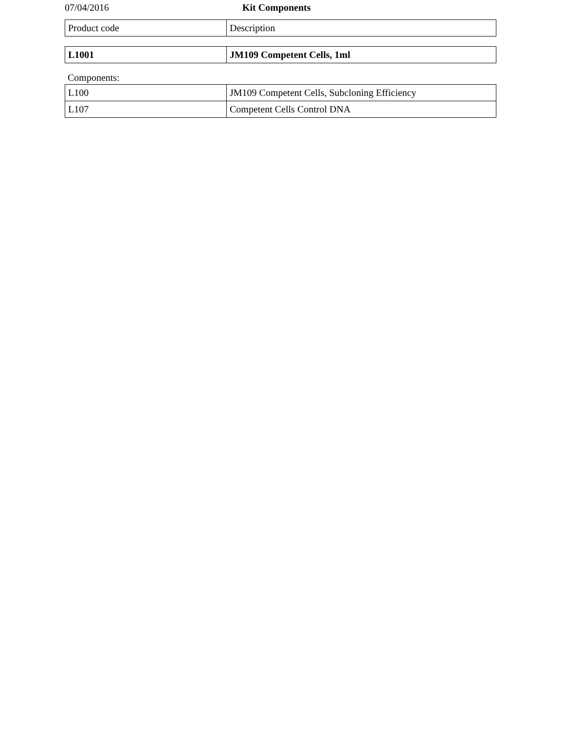07/04/2016 Kit Components
| Product code | Description |
| L1001 | JM109 Competent Cells, 1ml |
Components:
| L100 | JM109 Competent Cells, Subcloning Efficiency |
| L107 | Competent Cells Control DNA |